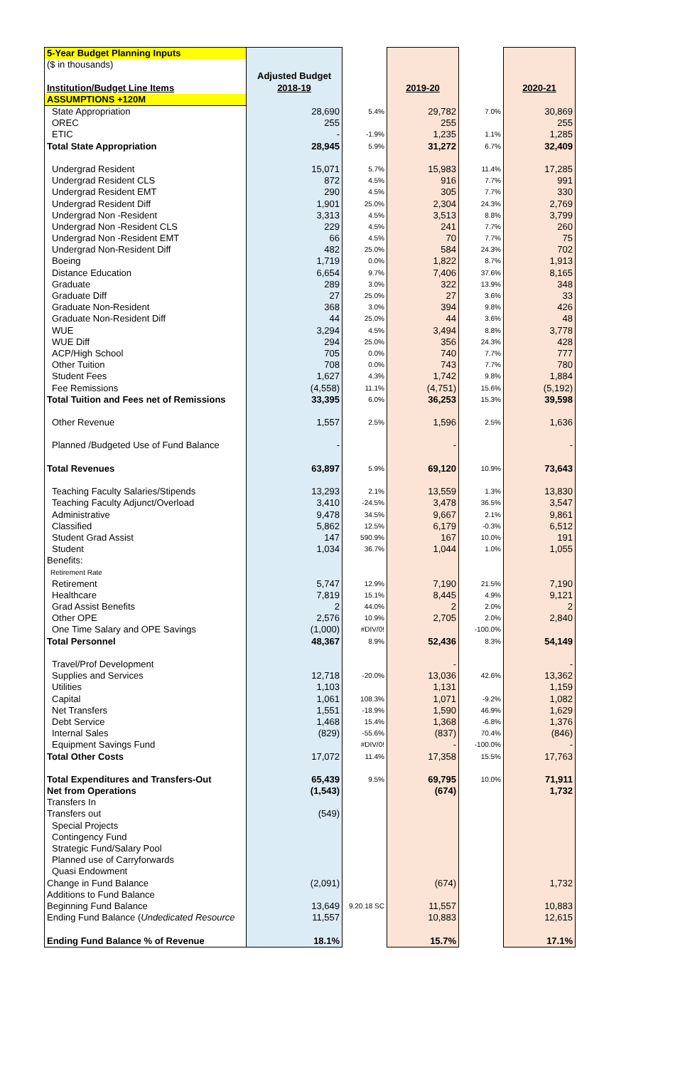| 5-Year Budget Planning Inputs | | | | | |
| ($ in thousands) | | | | | |
| | Adjusted Budget | | | | |
| Institution/Budget Line Items | 2018-19 | | 2019-20 | | 2020-21 |
| ASSUMPTIONS +120M | | | | | |
| State Appropriation | 28,690 | 5.4% | 29,782 | 7.0% | 30,869 |
| OREC | 255 | | 255 | | 255 |
| ETIC | - | -1.9% | 1,235 | 1.1% | 1,285 |
| Total State Appropriation | 28,945 | 5.9% | 31,272 | 6.7% | 32,409 |
| Undergrad Resident | 15,071 | 5.7% | 15,983 | 11.4% | 17,285 |
| Undergrad Resident CLS | 872 | 4.5% | 916 | 7.7% | 991 |
| Undergrad Resident EMT | 290 | 4.5% | 305 | 7.7% | 330 |
| Undergrad Resident Diff | 1,901 | 25.0% | 2,304 | 24.3% | 2,769 |
| Undergrad Non -Resident | 3,313 | 4.5% | 3,513 | 8.8% | 3,799 |
| Undergrad Non -Resident CLS | 229 | 4.5% | 241 | 7.7% | 260 |
| Undergrad Non -Resident EMT | 66 | 4.5% | 70 | 7.7% | 75 |
| Undergrad Non-Resident Diff | 482 | 25.0% | 584 | 24.3% | 702 |
| Boeing | 1,719 | 0.0% | 1,822 | 8.7% | 1,913 |
| Distance Education | 6,654 | 9.7% | 7,406 | 37.6% | 8,165 |
| Graduate | 289 | 3.0% | 322 | 13.9% | 348 |
| Graduate Diff | 27 | 25.0% | 27 | 3.6% | 33 |
| Graduate Non-Resident | 368 | 3.0% | 394 | 9.8% | 426 |
| Graduate Non-Resident Diff | 44 | 25.0% | 44 | 3.6% | 48 |
| WUE | 3,294 | 4.5% | 3,494 | 8.8% | 3,778 |
| WUE Diff | 294 | 25.0% | 356 | 24.3% | 428 |
| ACP/High School | 705 | 0.0% | 740 | 7.7% | 777 |
| Other Tuition | 708 | 0.0% | 743 | 7.7% | 780 |
| Student Fees | 1,627 | 4.3% | 1,742 | 9.8% | 1,884 |
| Fee Remissions | (4,558) | 11.1% | (4,751) | 15.6% | (5,192) |
| Total Tuition and Fees net of Remissions | 33,395 | 6.0% | 36,253 | 15.3% | 39,598 |
| Other Revenue | 1,557 | 2.5% | 1,596 | 2.5% | 1,636 |
| Planned /Budgeted Use of Fund Balance | - | | - | | - |
| Total Revenues | 63,897 | 5.9% | 69,120 | 10.9% | 73,643 |
| Teaching Faculty Salaries/Stipends | 13,293 | 2.1% | 13,559 | 1.3% | 13,830 |
| Teaching Faculty Adjunct/Overload | 3,410 | -24.5% | 3,478 | 36.5% | 3,547 |
| Administrative | 9,478 | 34.5% | 9,667 | 2.1% | 9,861 |
| Classified | 5,862 | 12.5% | 6,179 | -0.3% | 6,512 |
| Student Grad Assist | 147 | 590.9% | 167 | 10.0% | 191 |
| Student | 1,034 | 36.7% | 1,044 | 1.0% | 1,055 |
| Benefits: | | | | | |
| Retirement Rate | | | | | |
| Retirement | 5,747 | 12.9% | 7,190 | 21.5% | 7,190 |
| Healthcare | 7,819 | 15.1% | 8,445 | 4.9% | 9,121 |
| Grad Assist Benefits | 2 | 44.0% | 2 | 2.0% | 2 |
| Other OPE | 2,576 | 10.9% | 2,705 | 2.0% | 2,840 |
| One Time Salary and OPE Savings | (1,000) | #DIV/0! | | -100.0% | |
| Total Personnel | 48,367 | 8.9% | 52,436 | 8.3% | 54,149 |
| Travel/Prof Development | | | - | | - |
| Supplies and Services | 12,718 | -20.0% | 13,036 | 42.6% | 13,362 |
| Utilities | 1,103 | | 1,131 | | 1,159 |
| Capital | 1,061 | 108.3% | 1,071 | -9.2% | 1,082 |
| Net Transfers | 1,551 | -18.9% | 1,590 | 46.9% | 1,629 |
| Debt Service | 1,468 | 15.4% | 1,368 | -6.8% | 1,376 |
| Internal Sales | (829) | -55.6% | (837) | 70.4% | (846) |
| Equipment Savings Fund | | #DIV/0! | - | -100.0% | - |
| Total Other Costs | 17,072 | 11.4% | 17,358 | 15.5% | 17,763 |
| Total Expenditures and Transfers-Out | 65,439 | 9.5% | 69,795 | 10.0% | 71,911 |
| Net from Operations | (1,543) | | (674) | | 1,732 |
| Transfers In | | | | | |
| Transfers out | (549) | | | | |
| Special Projects | | | | | |
| Contingency Fund | | | | | |
| Strategic Fund/Salary Pool | | | | | |
| Planned use of Carryforwards | | | | | |
| Quasi Endowment | | | | | |
| Change in Fund Balance | (2,091) | | (674) | | 1,732 |
| Additions to Fund Balance | | | | | |
| Beginning Fund Balance | 13,649 | 9.20.18 SC | 11,557 | | 10,883 |
| Ending Fund Balance ( Undedicated Resource | 11,557 | | 10,883 | | 12,615 |
| Ending Fund Balance % of Revenue | 18.1% | | 15.7% | | 17.1% |